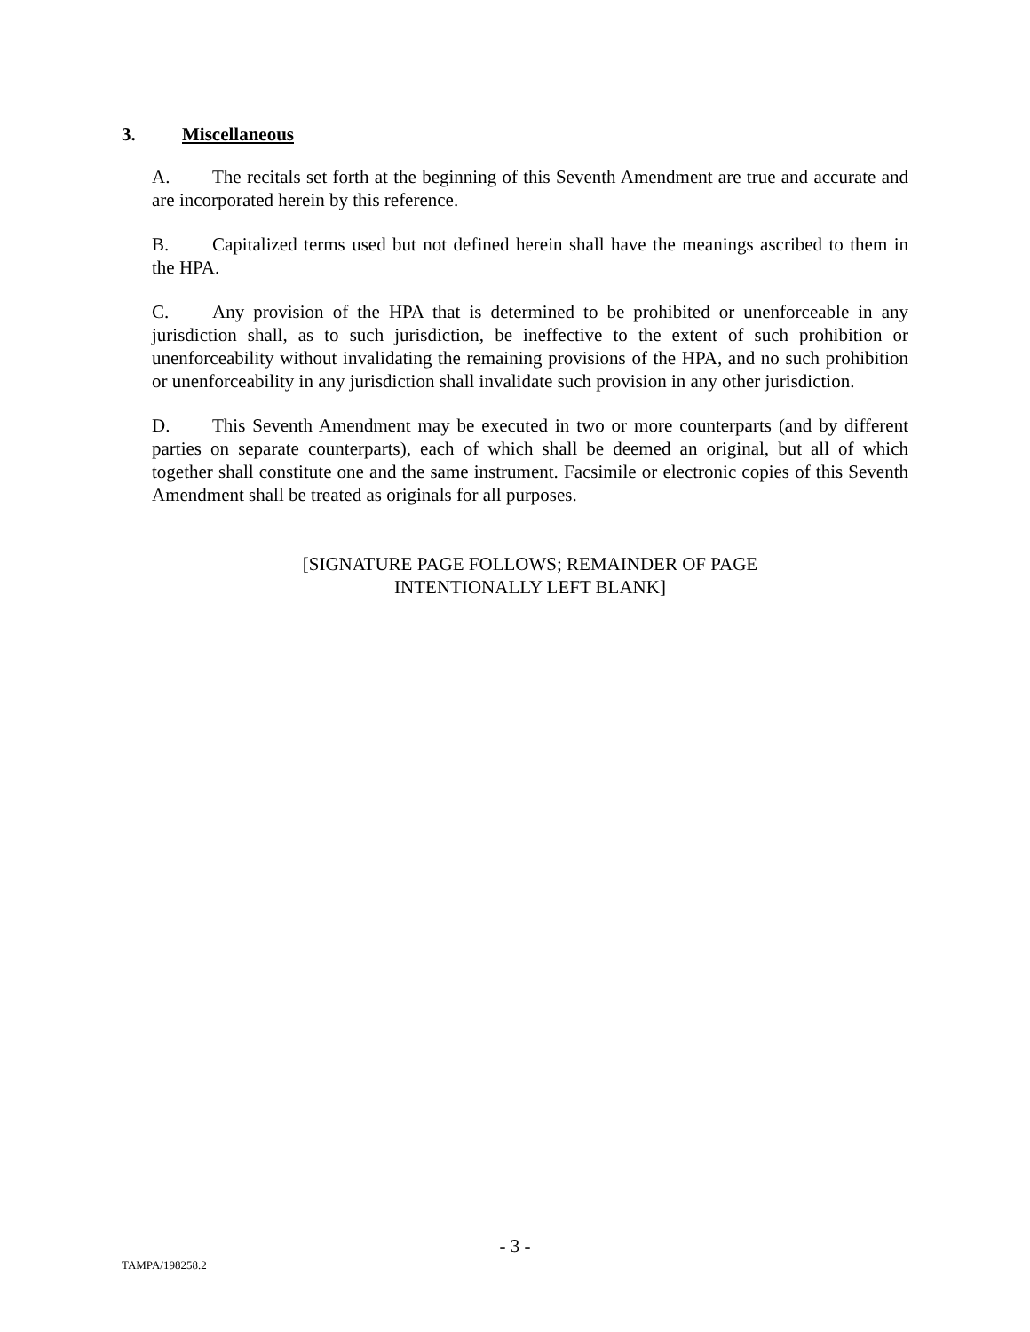3. Miscellaneous
A. The recitals set forth at the beginning of this Seventh Amendment are true and accurate and are incorporated herein by this reference.
B. Capitalized terms used but not defined herein shall have the meanings ascribed to them in the HPA.
C. Any provision of the HPA that is determined to be prohibited or unenforceable in any jurisdiction shall, as to such jurisdiction, be ineffective to the extent of such prohibition or unenforceability without invalidating the remaining provisions of the HPA, and no such prohibition or unenforceability in any jurisdiction shall invalidate such provision in any other jurisdiction.
D. This Seventh Amendment may be executed in two or more counterparts (and by different parties on separate counterparts), each of which shall be deemed an original, but all of which together shall constitute one and the same instrument. Facsimile or electronic copies of this Seventh Amendment shall be treated as originals for all purposes.
[SIGNATURE PAGE FOLLOWS; REMAINDER OF PAGE
INTENTIONALLY LEFT BLANK]
- 3 -
TAMPA/198258.2